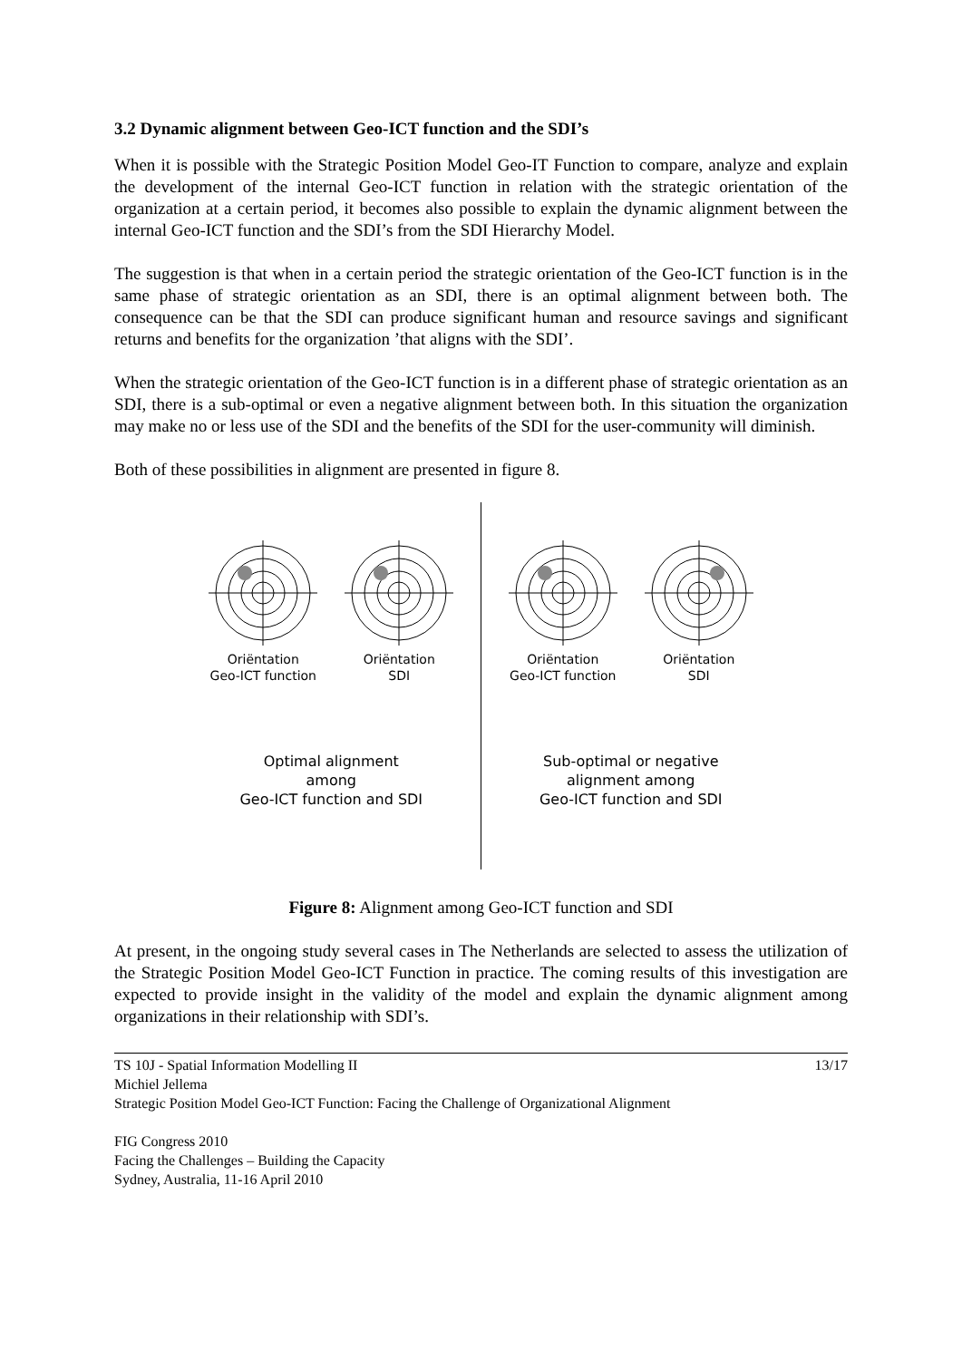3.2 Dynamic alignment between Geo-ICT function and the SDI’s
When it is possible with the Strategic Position Model Geo-IT Function to compare, analyze and explain the development of the internal Geo-ICT function in relation with the strategic orientation of the organization at a certain period, it becomes also possible to explain the dynamic alignment between the internal Geo-ICT function and the SDI’s from the SDI Hierarchy Model.
The suggestion is that when in a certain period the strategic orientation of the Geo-ICT function is in the same phase of strategic orientation as an SDI, there is an optimal alignment between both. The consequence can be that the SDI can produce significant human and resource savings and significant returns and benefits for the organization ’that aligns with the SDI’.
When the strategic orientation of the Geo-ICT function is in a different phase of strategic orientation as an SDI, there is a sub-optimal or even a negative alignment between both. In this situation the organization may make no or less use of the SDI and the benefits of the SDI for the user-community will diminish.
Both of these possibilities in alignment are presented in figure 8.
Oriëntation
Geo-ICT function
Oriëntation
SDI
Optimal alignment
among
Geo-ICT function and SDI
Oriëntation
Geo-ICT function
Oriëntation
SDI
Sub-optimal or negative
alignment among
Geo-ICT function and SDI
Figure 8: Alignment among Geo-ICT function and SDI
At present, in the ongoing study several cases in The Netherlands are selected to assess the utilization of the Strategic Position Model Geo-ICT Function in practice. The coming results of this investigation are expected to provide insight in the validity of the model and explain the dynamic alignment among organizations in their relationship with SDI’s.
TS 10J - Spatial Information Modelling II 13/17
Michiel Jellema
Strategic Position Model Geo-ICT Function: Facing the Challenge of Organizational Alignment
FIG Congress 2010
Facing the Challenges – Building the Capacity
Sydney, Australia, 11-16 April 2010